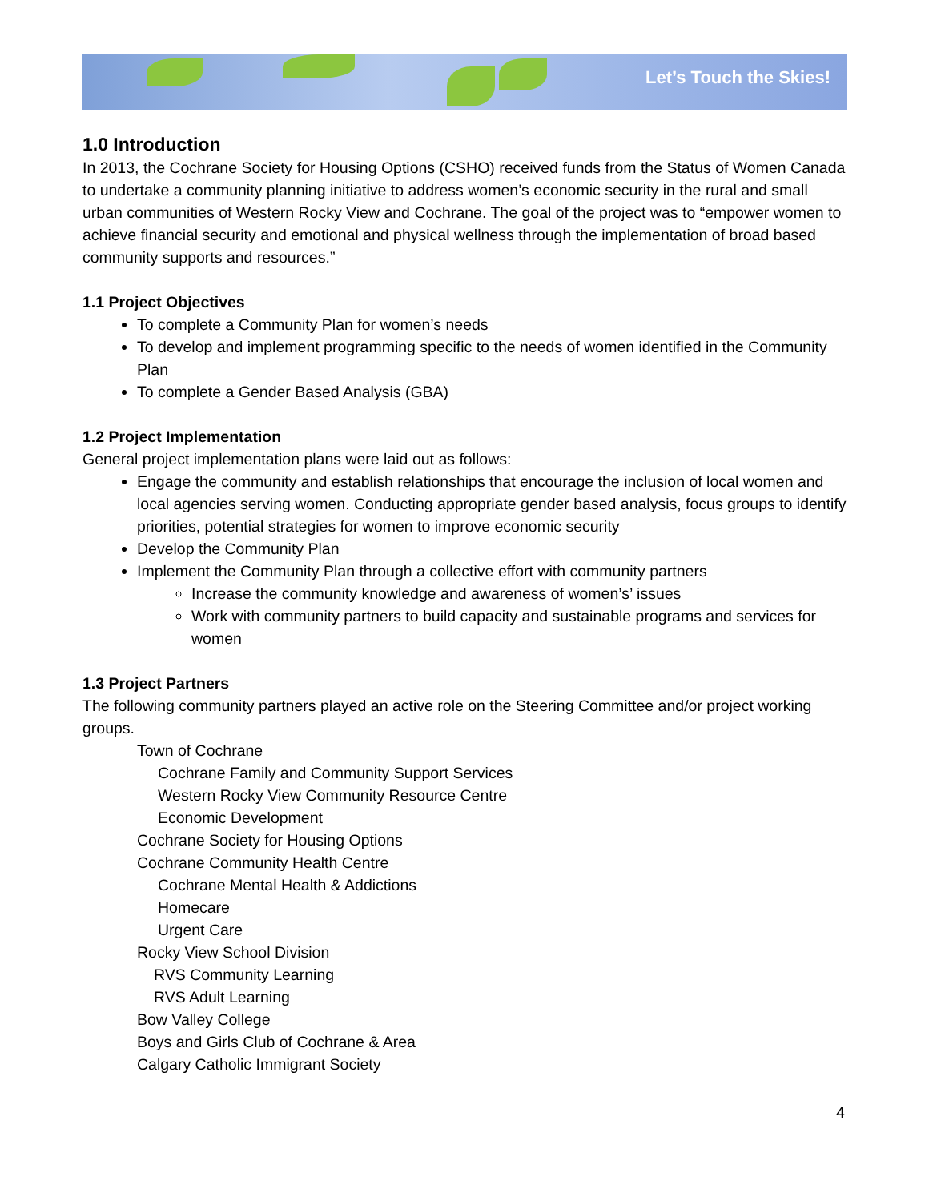Let’s Touch the Skies!
1.0 Introduction
In 2013, the Cochrane Society for Housing Options (CSHO) received funds from the Status of Women Canada to undertake a community planning initiative to address women’s economic security in the rural and small urban communities of Western Rocky View and Cochrane. The goal of the project was to “empower women to achieve financial security and emotional and physical wellness through the implementation of broad based community supports and resources.”
1.1 Project Objectives
To complete a Community Plan for women’s needs
To develop and implement programming specific to the needs of women identified in the Community Plan
To complete a Gender Based Analysis (GBA)
1.2 Project Implementation
General project implementation plans were laid out as follows:
Engage the community and establish relationships that encourage the inclusion of local women and local agencies serving women. Conducting appropriate gender based analysis, focus groups to identify priorities, potential strategies for women to improve economic security
Develop the Community Plan
Implement the Community Plan through a collective effort with community partners
Increase the community knowledge and awareness of women’s’ issues
Work with community partners to build capacity and sustainable programs and services for women
1.3 Project Partners
The following community partners played an active role on the Steering Committee and/or project working groups.
Town of Cochrane
Cochrane Family and Community Support Services
Western Rocky View Community Resource Centre
Economic Development
Cochrane Society for Housing Options
Cochrane Community Health Centre
Cochrane Mental Health & Addictions
Homecare
Urgent Care
Rocky View School Division
RVS Community Learning
RVS Adult Learning
Bow Valley College
Boys and Girls Club of Cochrane & Area
Calgary Catholic Immigrant Society
4